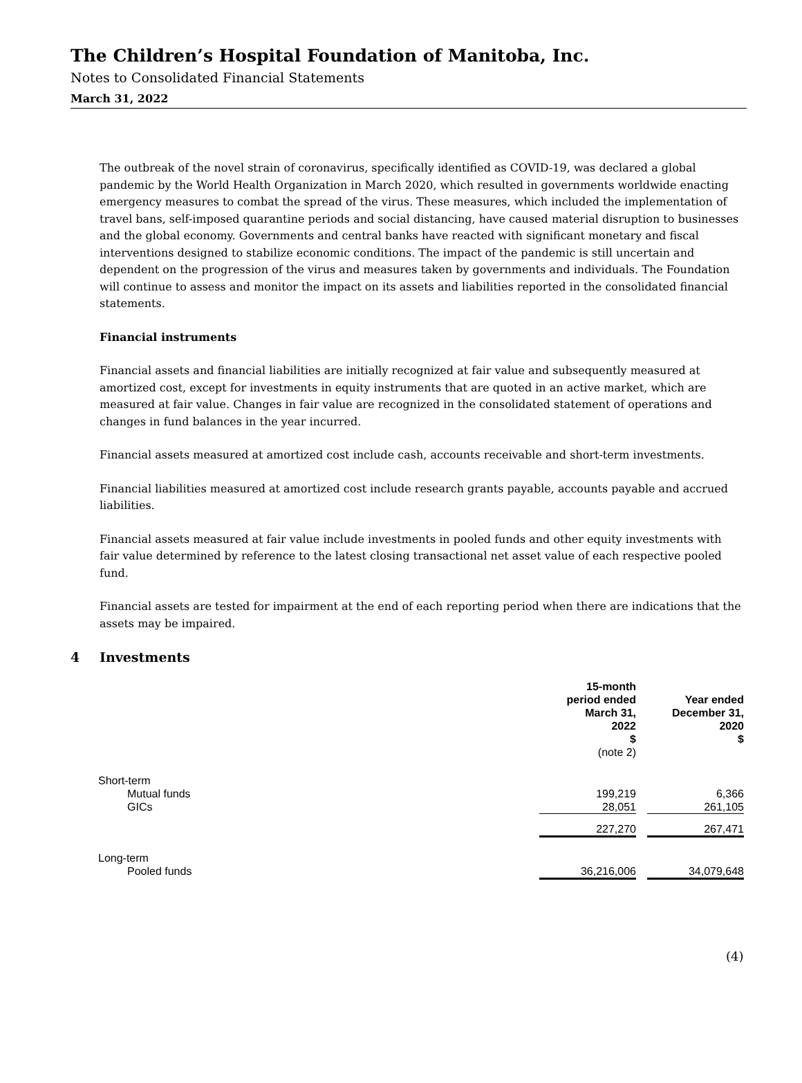The Children’s Hospital Foundation of Manitoba, Inc.
Notes to Consolidated Financial Statements
March 31, 2022
The outbreak of the novel strain of coronavirus, specifically identified as COVID-19, was declared a global pandemic by the World Health Organization in March 2020, which resulted in governments worldwide enacting emergency measures to combat the spread of the virus. These measures, which included the implementation of travel bans, self-imposed quarantine periods and social distancing, have caused material disruption to businesses and the global economy. Governments and central banks have reacted with significant monetary and fiscal interventions designed to stabilize economic conditions. The impact of the pandemic is still uncertain and dependent on the progression of the virus and measures taken by governments and individuals. The Foundation will continue to assess and monitor the impact on its assets and liabilities reported in the consolidated financial statements.
Financial instruments
Financial assets and financial liabilities are initially recognized at fair value and subsequently measured at amortized cost, except for investments in equity instruments that are quoted in an active market, which are measured at fair value. Changes in fair value are recognized in the consolidated statement of operations and changes in fund balances in the year incurred.
Financial assets measured at amortized cost include cash, accounts receivable and short-term investments.
Financial liabilities measured at amortized cost include research grants payable, accounts payable and accrued liabilities.
Financial assets measured at fair value include investments in pooled funds and other equity investments with fair value determined by reference to the latest closing transactional net asset value of each respective pooled fund.
Financial assets are tested for impairment at the end of each reporting period when there are indications that the assets may be impaired.
4 Investments
| | 15-month period ended March 31, 2022 $ (note 2) | | Year ended December 31, 2020 $ |
| --- | --- | --- | --- |
| Short-term | | | |
| Mutual funds | 199,219 | | 6,366 |
| GICs | 28,051 | | 261,105 |
| | 227,270 | | 267,471 |
| Long-term | | | |
| Pooled funds | 36,216,006 | | 34,079,648 |
(4)